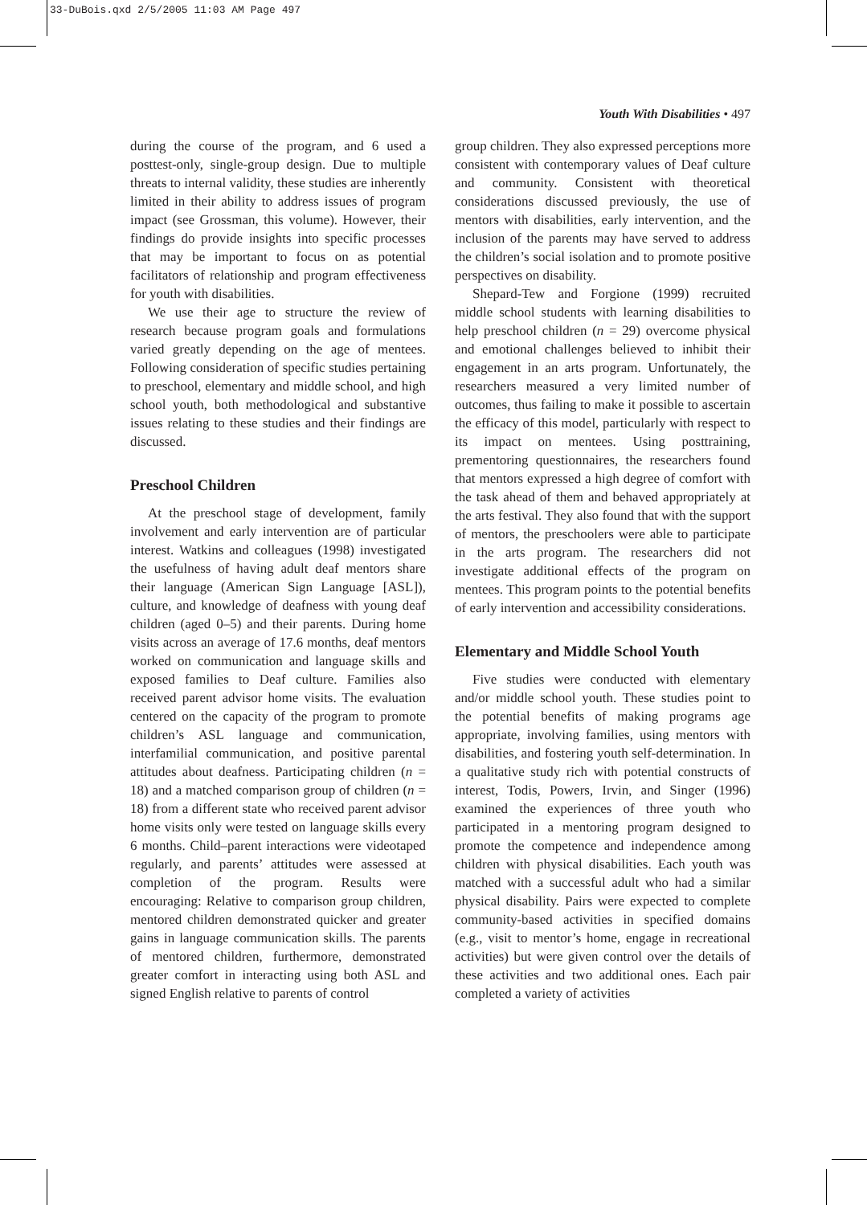33-DuBois.qxd 2/5/2005 11:03 AM Page 497
Youth With Disabilities • 497
during the course of the program, and 6 used a posttest-only, single-group design. Due to multiple threats to internal validity, these studies are inherently limited in their ability to address issues of program impact (see Grossman, this volume). However, their findings do provide insights into specific processes that may be important to focus on as potential facilitators of relationship and program effectiveness for youth with disabilities.
We use their age to structure the review of research because program goals and formulations varied greatly depending on the age of mentees. Following consideration of specific studies pertaining to preschool, elementary and middle school, and high school youth, both methodological and substantive issues relating to these studies and their findings are discussed.
Preschool Children
At the preschool stage of development, family involvement and early intervention are of particular interest. Watkins and colleagues (1998) investigated the usefulness of having adult deaf mentors share their language (American Sign Language [ASL]), culture, and knowledge of deafness with young deaf children (aged 0–5) and their parents. During home visits across an average of 17.6 months, deaf mentors worked on communication and language skills and exposed families to Deaf culture. Families also received parent advisor home visits. The evaluation centered on the capacity of the program to promote children’s ASL language and communication, interfamilial communication, and positive parental attitudes about deafness. Participating children (n = 18) and a matched comparison group of children (n = 18) from a different state who received parent advisor home visits only were tested on language skills every 6 months. Child–parent interactions were videotaped regularly, and parents’ attitudes were assessed at completion of the program. Results were encouraging: Relative to comparison group children, mentored children demonstrated quicker and greater gains in language communication skills. The parents of mentored children, furthermore, demonstrated greater comfort in interacting using both ASL and signed English relative to parents of control
group children. They also expressed perceptions more consistent with contemporary values of Deaf culture and community. Consistent with theoretical considerations discussed previously, the use of mentors with disabilities, early intervention, and the inclusion of the parents may have served to address the children’s social isolation and to promote positive perspectives on disability.
Shepard-Tew and Forgione (1999) recruited middle school students with learning disabilities to help preschool children (n = 29) overcome physical and emotional challenges believed to inhibit their engagement in an arts program. Unfortunately, the researchers measured a very limited number of outcomes, thus failing to make it possible to ascertain the efficacy of this model, particularly with respect to its impact on mentees. Using posttraining, prementoring questionnaires, the researchers found that mentors expressed a high degree of comfort with the task ahead of them and behaved appropriately at the arts festival. They also found that with the support of mentors, the preschoolers were able to participate in the arts program. The researchers did not investigate additional effects of the program on mentees. This program points to the potential benefits of early intervention and accessibility considerations.
Elementary and Middle School Youth
Five studies were conducted with elementary and/or middle school youth. These studies point to the potential benefits of making programs age appropriate, involving families, using mentors with disabilities, and fostering youth self-determination. In a qualitative study rich with potential constructs of interest, Todis, Powers, Irvin, and Singer (1996) examined the experiences of three youth who participated in a mentoring program designed to promote the competence and independence among children with physical disabilities. Each youth was matched with a successful adult who had a similar physical disability. Pairs were expected to complete community-based activities in specified domains (e.g., visit to mentor’s home, engage in recreational activities) but were given control over the details of these activities and two additional ones. Each pair completed a variety of activities